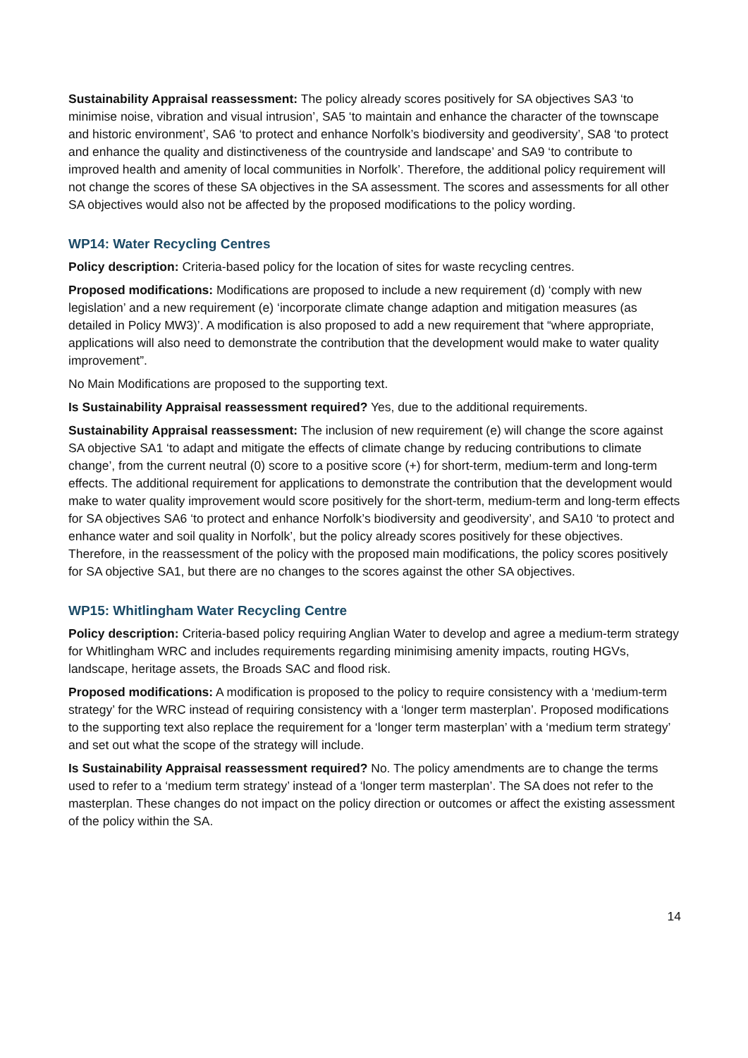Sustainability Appraisal reassessment: The policy already scores positively for SA objectives SA3 ‘to minimise noise, vibration and visual intrusion’, SA5 ‘to maintain and enhance the character of the townscape and historic environment’, SA6 ‘to protect and enhance Norfolk’s biodiversity and geodiversity’, SA8 ‘to protect and enhance the quality and distinctiveness of the countryside and landscape’ and SA9 ‘to contribute to improved health and amenity of local communities in Norfolk’. Therefore, the additional policy requirement will not change the scores of these SA objectives in the SA assessment. The scores and assessments for all other SA objectives would also not be affected by the proposed modifications to the policy wording.
WP14: Water Recycling Centres
Policy description: Criteria-based policy for the location of sites for waste recycling centres.
Proposed modifications: Modifications are proposed to include a new requirement (d) ‘comply with new legislation’ and a new requirement (e) ‘incorporate climate change adaption and mitigation measures (as detailed in Policy MW3)’. A modification is also proposed to add a new requirement that “where appropriate, applications will also need to demonstrate the contribution that the development would make to water quality improvement”.
No Main Modifications are proposed to the supporting text.
Is Sustainability Appraisal reassessment required? Yes, due to the additional requirements.
Sustainability Appraisal reassessment: The inclusion of new requirement (e) will change the score against SA objective SA1 ‘to adapt and mitigate the effects of climate change by reducing contributions to climate change’, from the current neutral (0) score to a positive score (+) for short-term, medium-term and long-term effects. The additional requirement for applications to demonstrate the contribution that the development would make to water quality improvement would score positively for the short-term, medium-term and long-term effects for SA objectives SA6 ‘to protect and enhance Norfolk’s biodiversity and geodiversity’, and SA10 ‘to protect and enhance water and soil quality in Norfolk’, but the policy already scores positively for these objectives. Therefore, in the reassessment of the policy with the proposed main modifications, the policy scores positively for SA objective SA1, but there are no changes to the scores against the other SA objectives.
WP15: Whitlingham Water Recycling Centre
Policy description: Criteria-based policy requiring Anglian Water to develop and agree a medium-term strategy for Whitlingham WRC and includes requirements regarding minimising amenity impacts, routing HGVs, landscape, heritage assets, the Broads SAC and flood risk.
Proposed modifications: A modification is proposed to the policy to require consistency with a ‘medium-term strategy’ for the WRC instead of requiring consistency with a ‘longer term masterplan’. Proposed modifications to the supporting text also replace the requirement for a ‘longer term masterplan’ with a ‘medium term strategy’ and set out what the scope of the strategy will include.
Is Sustainability Appraisal reassessment required? No. The policy amendments are to change the terms used to refer to a ‘medium term strategy’ instead of a ‘longer term masterplan’. The SA does not refer to the masterplan. These changes do not impact on the policy direction or outcomes or affect the existing assessment of the policy within the SA.
14